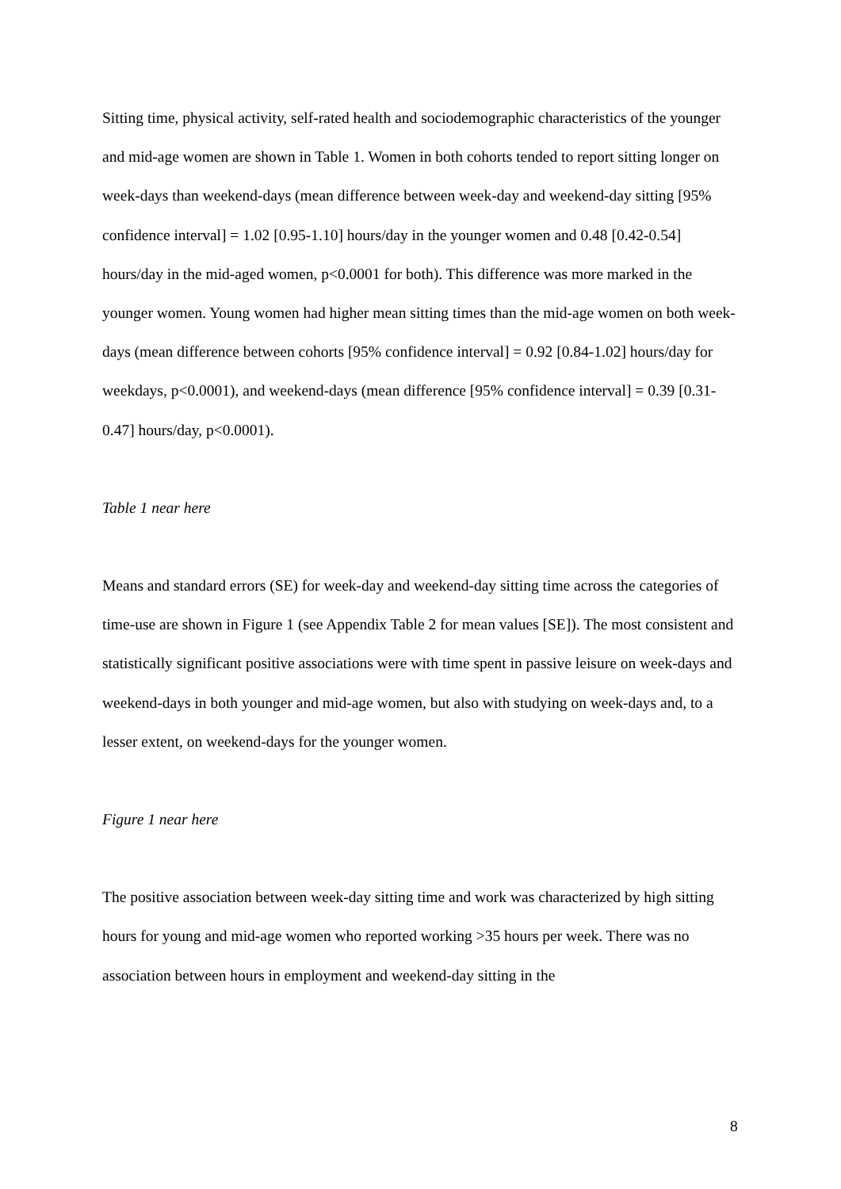Sitting time, physical activity, self-rated health and sociodemographic characteristics of the younger and mid-age women are shown in Table 1. Women in both cohorts tended to report sitting longer on week-days than weekend-days (mean difference between week-day and weekend-day sitting [95% confidence interval] = 1.02 [0.95-1.10] hours/day in the younger women and 0.48 [0.42-0.54] hours/day in the mid-aged women, p<0.0001 for both). This difference was more marked in the younger women. Young women had higher mean sitting times than the mid-age women on both week-days (mean difference between cohorts [95% confidence interval] = 0.92 [0.84-1.02] hours/day for weekdays, p<0.0001), and weekend-days (mean difference [95% confidence interval] = 0.39 [0.31-0.47] hours/day, p<0.0001).
Table 1 near here
Means and standard errors (SE) for week-day and weekend-day sitting time across the categories of time-use are shown in Figure 1 (see Appendix Table 2 for mean values [SE]). The most consistent and statistically significant positive associations were with time spent in passive leisure on week-days and weekend-days in both younger and mid-age women, but also with studying on week-days and, to a lesser extent, on weekend-days for the younger women.
Figure 1 near here
The positive association between week-day sitting time and work was characterized by high sitting hours for young and mid-age women who reported working >35 hours per week. There was no association between hours in employment and weekend-day sitting in the
8